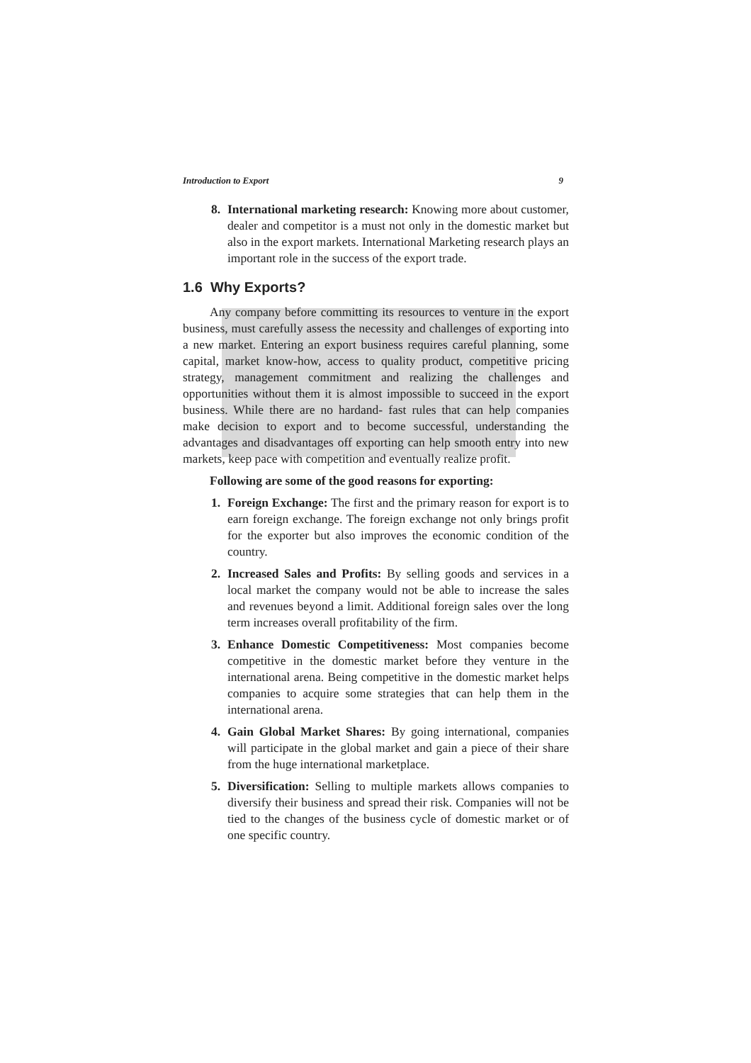Introduction to Export 9
8. International marketing research: Knowing more about customer, dealer and competitor is a must not only in the domestic market but also in the export markets. International Marketing research plays an important role in the success of the export trade.
1.6 Why Exports?
Any company before committing its resources to venture in the export business, must carefully assess the necessity and challenges of exporting into a new market. Entering an export business requires careful planning, some capital, market know-how, access to quality product, competitive pricing strategy, management commitment and realizing the challenges and opportunities without them it is almost impossible to succeed in the export business. While there are no hardand- fast rules that can help companies make decision to export and to become successful, understanding the advantages and disadvantages off exporting can help smooth entry into new markets, keep pace with competition and eventually realize profit.
Following are some of the good reasons for exporting:
1. Foreign Exchange: The first and the primary reason for export is to earn foreign exchange. The foreign exchange not only brings profit for the exporter but also improves the economic condition of the country.
2. Increased Sales and Profits: By selling goods and services in a local market the company would not be able to increase the sales and revenues beyond a limit. Additional foreign sales over the long term increases overall profitability of the firm.
3. Enhance Domestic Competitiveness: Most companies become competitive in the domestic market before they venture in the international arena. Being competitive in the domestic market helps companies to acquire some strategies that can help them in the international arena.
4. Gain Global Market Shares: By going international, companies will participate in the global market and gain a piece of their share from the huge international marketplace.
5. Diversification: Selling to multiple markets allows companies to diversify their business and spread their risk. Companies will not be tied to the changes of the business cycle of domestic market or of one specific country.